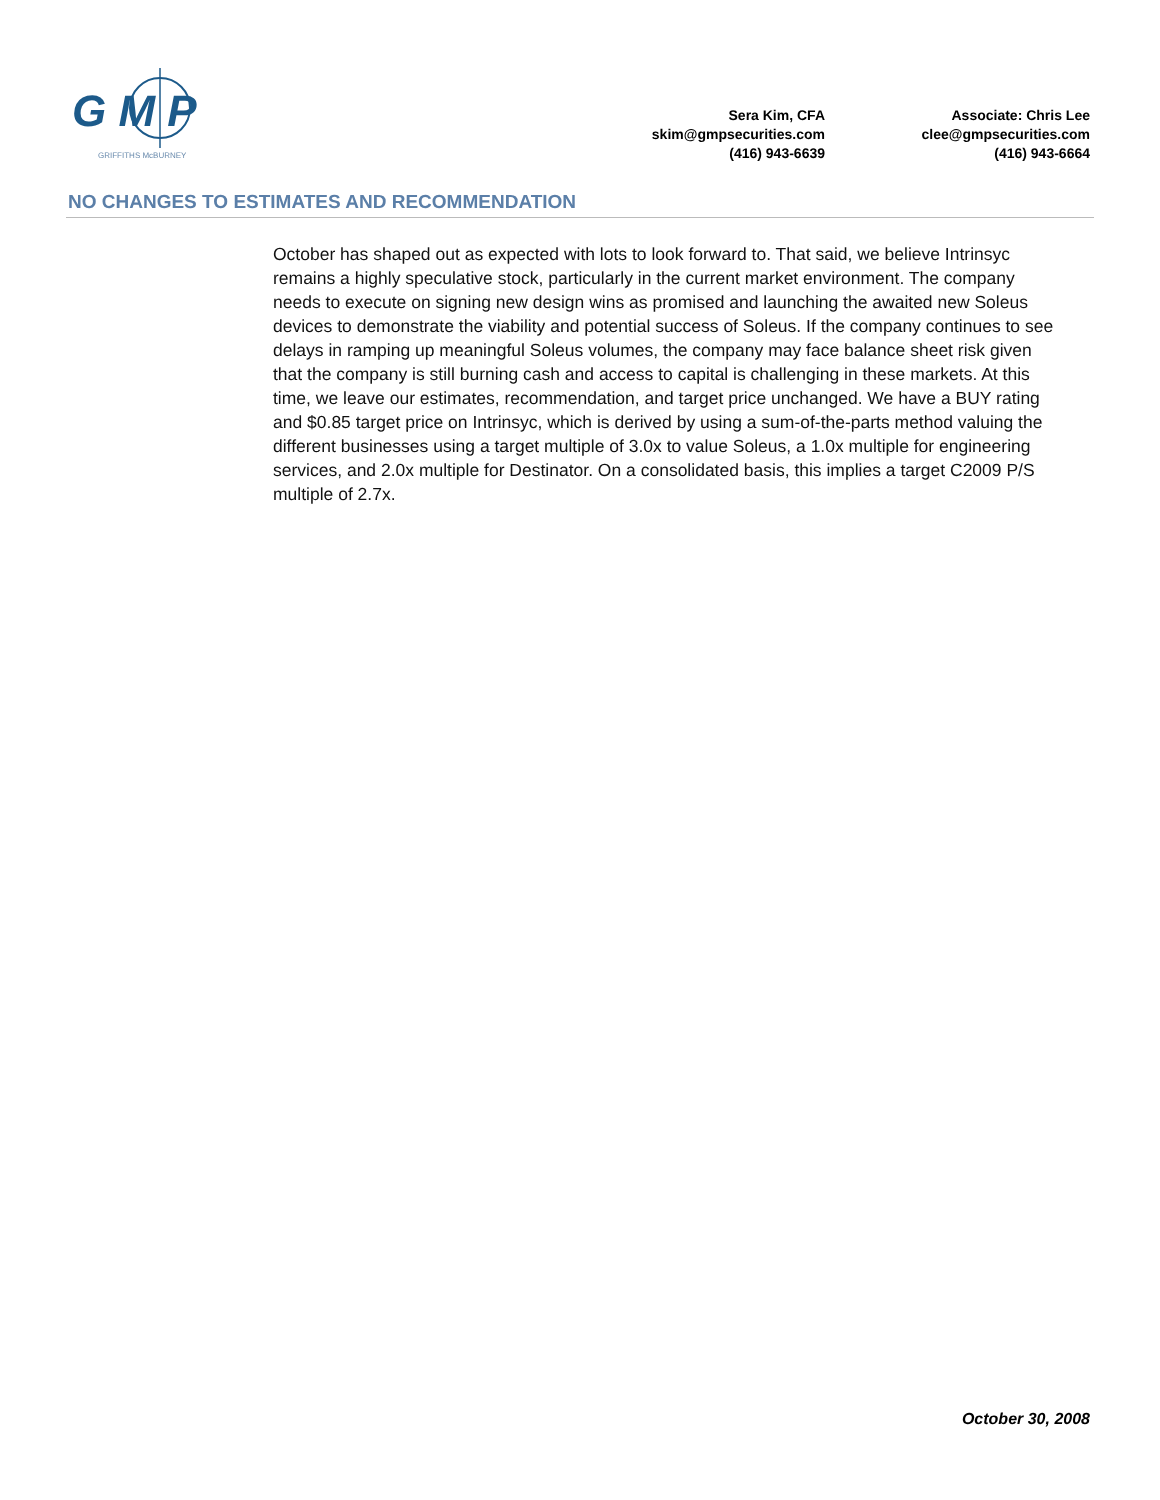G M P
GRIFFITHS McBURNEY
Sera Kim, CFA
skim@gmpsecurities.com
(416) 943-6639
Associate: Chris Lee
clee@gmpsecurities.com
(416) 943-6664
NO CHANGES TO ESTIMATES AND RECOMMENDATION
October has shaped out as expected with lots to look forward to. That said, we believe Intrinsyc remains a highly speculative stock, particularly in the current market environment. The company needs to execute on signing new design wins as promised and launching the awaited new Soleus devices to demonstrate the viability and potential success of Soleus. If the company continues to see delays in ramping up meaningful Soleus volumes, the company may face balance sheet risk given that the company is still burning cash and access to capital is challenging in these markets. At this time, we leave our estimates, recommendation, and target price unchanged. We have a BUY rating and $0.85 target price on Intrinsyc, which is derived by using a sum-of-the-parts method valuing the different businesses using a target multiple of 3.0x to value Soleus, a 1.0x multiple for engineering services, and 2.0x multiple for Destinator. On a consolidated basis, this implies a target C2009 P/S multiple of 2.7x.
October 30, 2008